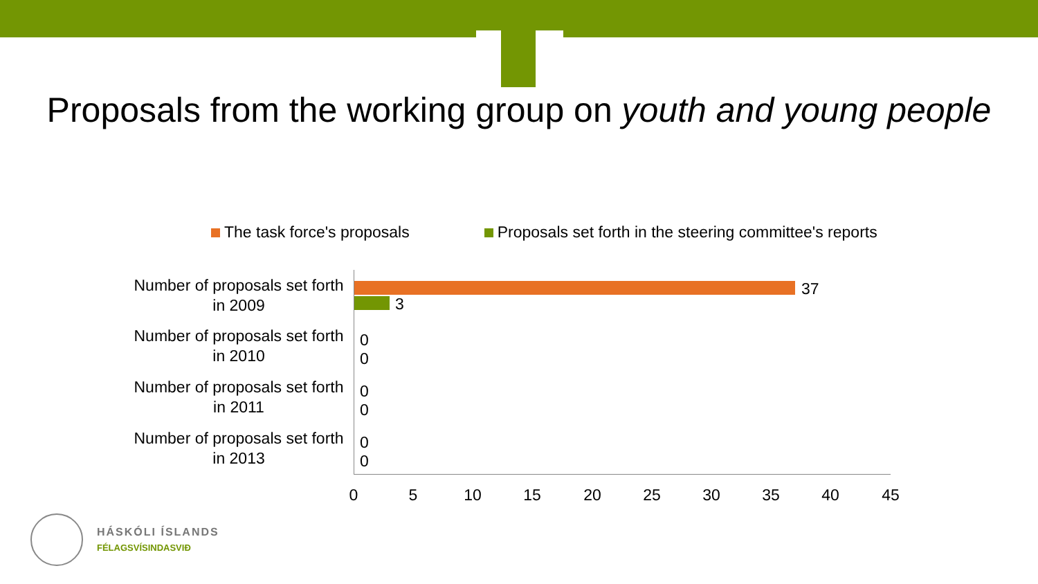Proposals from the working group on youth and young people
The task force's proposals Proposals set forth in the steering committee's reports
Number of proposals set forth in 2009
37
3
Number of proposals set forth in 2010
0
0
Number of proposals set forth in 2011
0
0
Number of proposals set forth in 2013
0
0
0 5 10 15 20 25 30 35 40 45
HÁSKÓLI ÍSLANDS
FÉLAGSVÍSINDASVIÐ